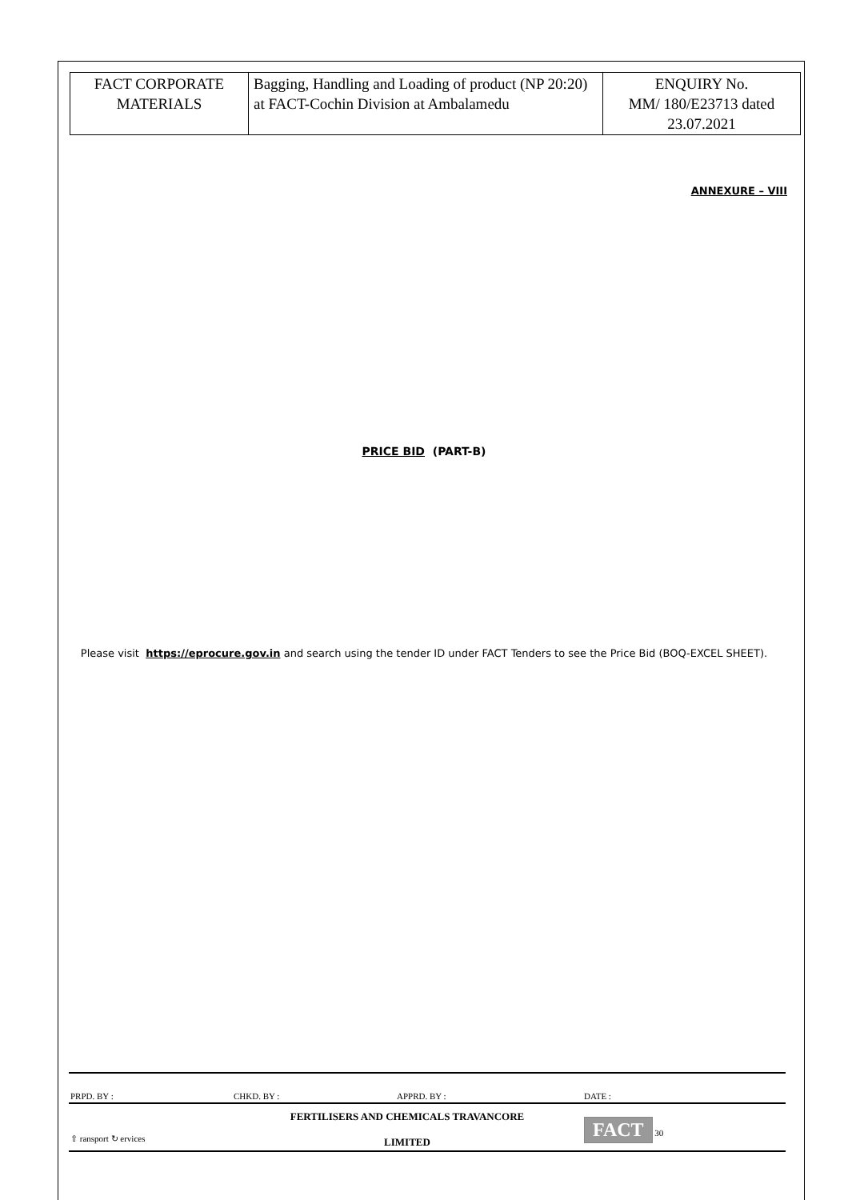| FACT CORPORATE MATERIALS | Bagging, Handling and Loading of product (NP 20:20) at FACT-Cochin Division at Ambalamedu | ENQUIRY No. MM/ 180/E23713 dated 23.07.2021 |
ANNEXURE – VIII
PRICE BID (PART-B)
Please visit https://eprocure.gov.in and search using the tender ID under FACT Tenders to see the Price Bid (BOQ-EXCEL SHEET).
| PRPD. BY : | CHKD. BY : | APPRD. BY : | DATE : |
| ⇧ ransport ↻ ervices | FERTILISERS AND CHEMICALS TRAVANCORE LIMITED | | FACT 30 |